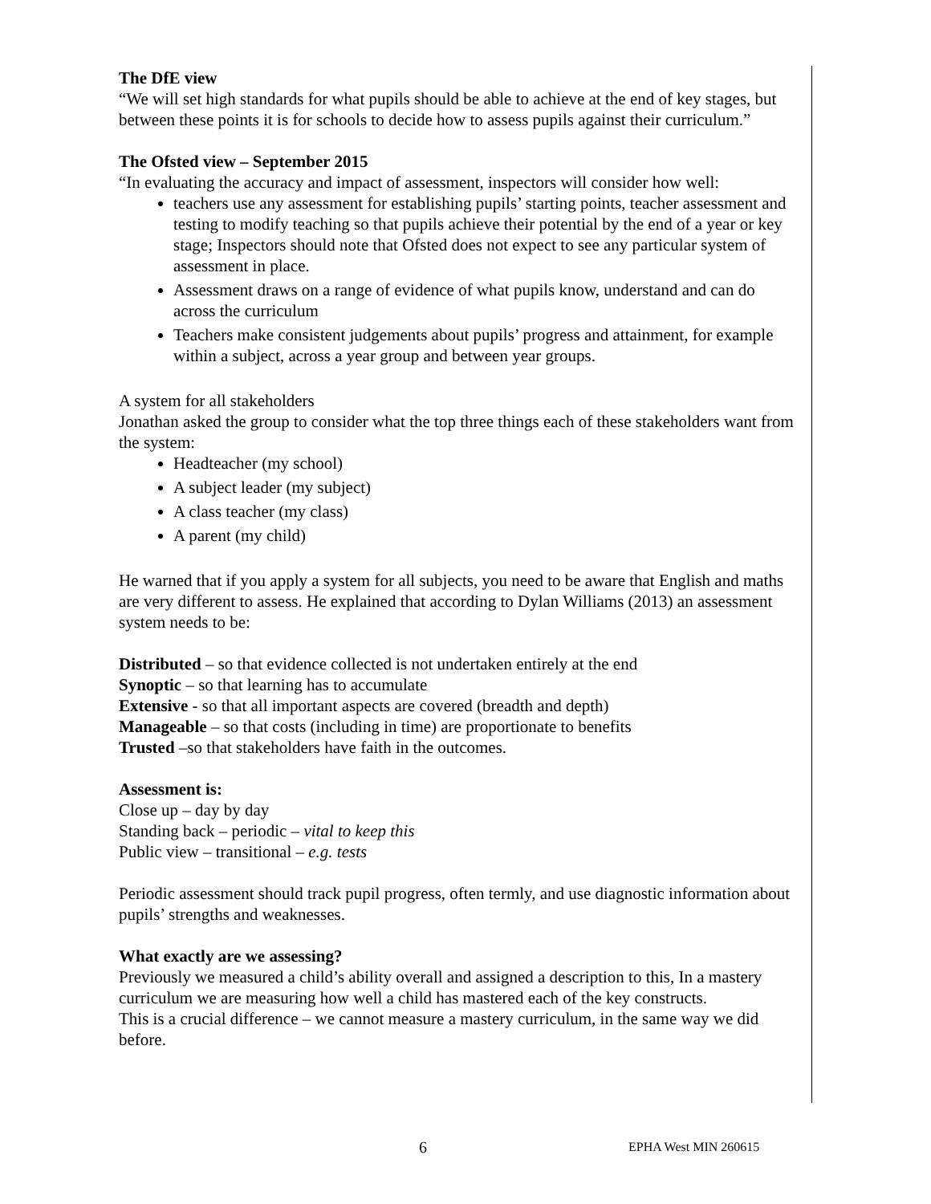The DfE view
“We will set high standards for what pupils should be able to achieve at the end of key stages, but between these points it is for schools to decide how to assess pupils against their curriculum.”
The Ofsted view – September 2015
“In evaluating the accuracy and impact of assessment, inspectors will consider how well:
teachers use any assessment for establishing pupils’ starting points, teacher assessment and testing to modify teaching so that pupils achieve their potential by the end of a year or key stage; Inspectors should note that Ofsted does not expect to see any particular system of assessment in place.
Assessment draws on a range of evidence of what pupils know, understand and can do across the curriculum
Teachers make consistent judgements about pupils’ progress and attainment, for example within a subject, across a year group and between year groups.
A system for all stakeholders
Jonathan asked the group to consider what the top three things each of these stakeholders want from the system:
Headteacher (my school)
A subject leader (my subject)
A class teacher (my class)
A parent (my child)
He warned that if you apply a system for all subjects, you need to be aware that English and maths are very different to assess. He explained that according to Dylan Williams (2013) an assessment system needs to be:
Distributed – so that evidence collected is not undertaken entirely at the end
Synoptic – so that learning has to accumulate
Extensive - so that all important aspects are covered (breadth and depth)
Manageable – so that costs (including in time) are proportionate to benefits
Trusted –so that stakeholders have faith in the outcomes.
Assessment is:
Close up – day by day
Standing back – periodic – vital to keep this
Public view – transitional – e.g. tests
Periodic assessment should track pupil progress, often termly, and use diagnostic information about pupils’ strengths and weaknesses.
What exactly are we assessing?
Previously we measured a child’s ability overall and assigned a description to this, In a mastery curriculum we are measuring how well a child has mastered each of the key constructs.
This is a crucial difference – we cannot measure a mastery curriculum, in the same way we did before.
6 EPHA West MIN 260615